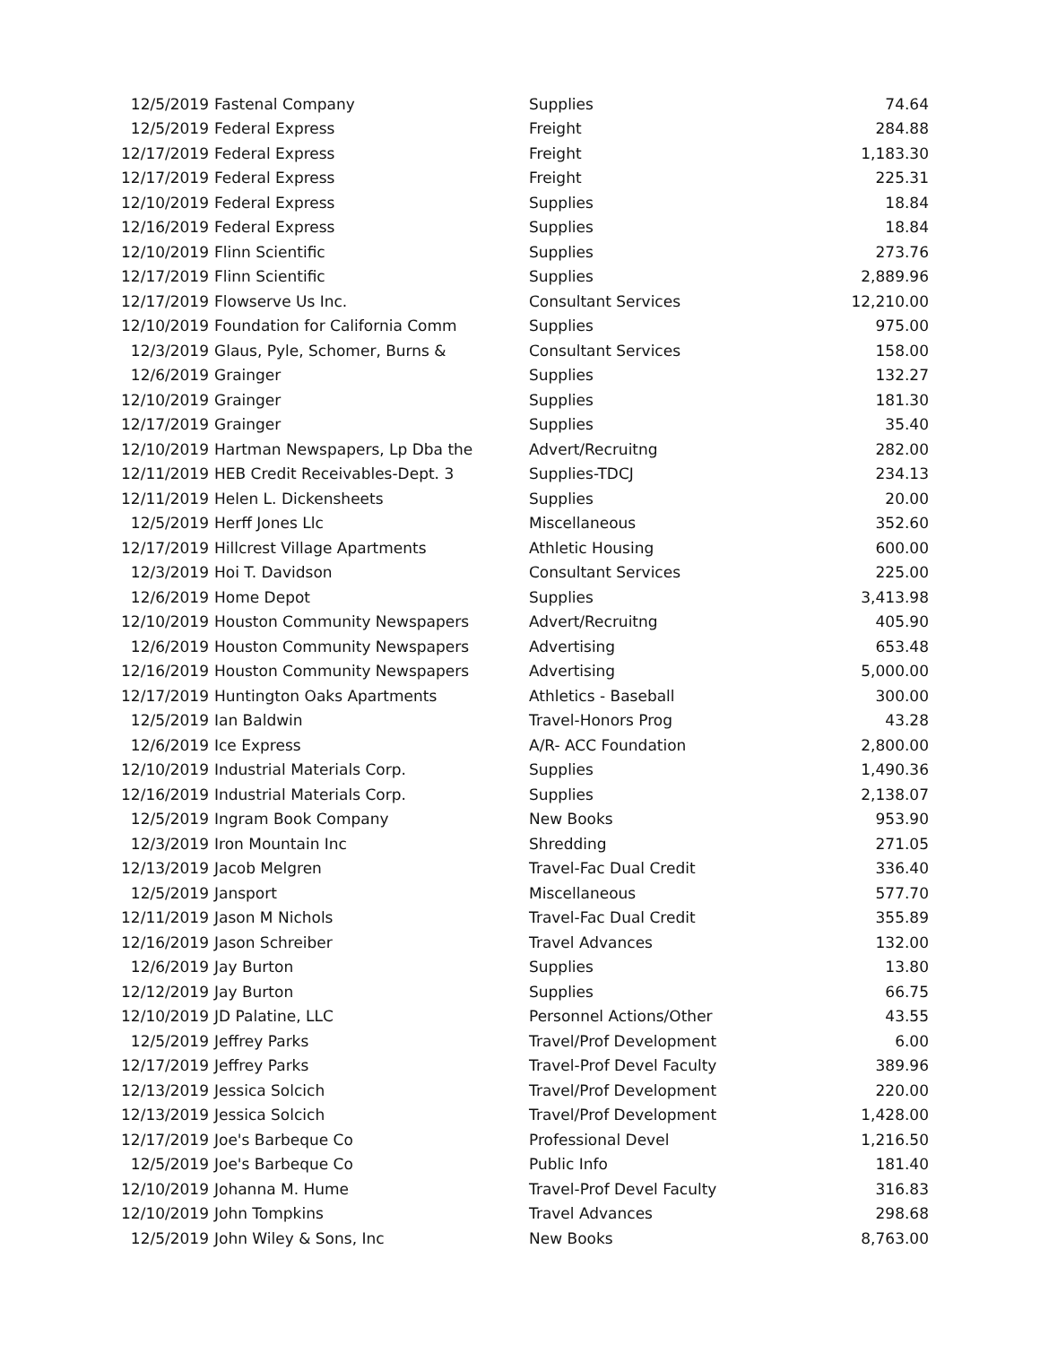| 12/5/2019 | Fastenal Company | Supplies | 74.64 |
| 12/5/2019 | Federal Express | Freight | 284.88 |
| 12/17/2019 | Federal Express | Freight | 1,183.30 |
| 12/17/2019 | Federal Express | Freight | 225.31 |
| 12/10/2019 | Federal Express | Supplies | 18.84 |
| 12/16/2019 | Federal Express | Supplies | 18.84 |
| 12/10/2019 | Flinn Scientific | Supplies | 273.76 |
| 12/17/2019 | Flinn Scientific | Supplies | 2,889.96 |
| 12/17/2019 | Flowserve Us Inc. | Consultant Services | 12,210.00 |
| 12/10/2019 | Foundation for California Comm | Supplies | 975.00 |
| 12/3/2019 | Glaus, Pyle, Schomer, Burns & | Consultant Services | 158.00 |
| 12/6/2019 | Grainger | Supplies | 132.27 |
| 12/10/2019 | Grainger | Supplies | 181.30 |
| 12/17/2019 | Grainger | Supplies | 35.40 |
| 12/10/2019 | Hartman Newspapers, Lp Dba the | Advert/Recruitng | 282.00 |
| 12/11/2019 | HEB Credit Receivables-Dept. 3 | Supplies-TDCJ | 234.13 |
| 12/11/2019 | Helen L. Dickensheets | Supplies | 20.00 |
| 12/5/2019 | Herff Jones Llc | Miscellaneous | 352.60 |
| 12/17/2019 | Hillcrest Village Apartments | Athletic Housing | 600.00 |
| 12/3/2019 | Hoi T. Davidson | Consultant Services | 225.00 |
| 12/6/2019 | Home Depot | Supplies | 3,413.98 |
| 12/10/2019 | Houston Community Newspapers | Advert/Recruitng | 405.90 |
| 12/6/2019 | Houston Community Newspapers | Advertising | 653.48 |
| 12/16/2019 | Houston Community Newspapers | Advertising | 5,000.00 |
| 12/17/2019 | Huntington Oaks Apartments | Athletics - Baseball | 300.00 |
| 12/5/2019 | Ian Baldwin | Travel-Honors Prog | 43.28 |
| 12/6/2019 | Ice Express | A/R- ACC Foundation | 2,800.00 |
| 12/10/2019 | Industrial Materials Corp. | Supplies | 1,490.36 |
| 12/16/2019 | Industrial Materials Corp. | Supplies | 2,138.07 |
| 12/5/2019 | Ingram Book Company | New Books | 953.90 |
| 12/3/2019 | Iron Mountain Inc | Shredding | 271.05 |
| 12/13/2019 | Jacob Melgren | Travel-Fac Dual Credit | 336.40 |
| 12/5/2019 | Jansport | Miscellaneous | 577.70 |
| 12/11/2019 | Jason M Nichols | Travel-Fac Dual Credit | 355.89 |
| 12/16/2019 | Jason Schreiber | Travel Advances | 132.00 |
| 12/6/2019 | Jay Burton | Supplies | 13.80 |
| 12/12/2019 | Jay Burton | Supplies | 66.75 |
| 12/10/2019 | JD Palatine, LLC | Personnel Actions/Other | 43.55 |
| 12/5/2019 | Jeffrey Parks | Travel/Prof Development | 6.00 |
| 12/17/2019 | Jeffrey Parks | Travel-Prof Devel Faculty | 389.96 |
| 12/13/2019 | Jessica Solcich | Travel/Prof Development | 220.00 |
| 12/13/2019 | Jessica Solcich | Travel/Prof Development | 1,428.00 |
| 12/17/2019 | Joe's Barbeque Co | Professional Devel | 1,216.50 |
| 12/5/2019 | Joe's Barbeque Co | Public Info | 181.40 |
| 12/10/2019 | Johanna M. Hume | Travel-Prof Devel Faculty | 316.83 |
| 12/10/2019 | John Tompkins | Travel Advances | 298.68 |
| 12/5/2019 | John Wiley & Sons, Inc | New Books | 8,763.00 |